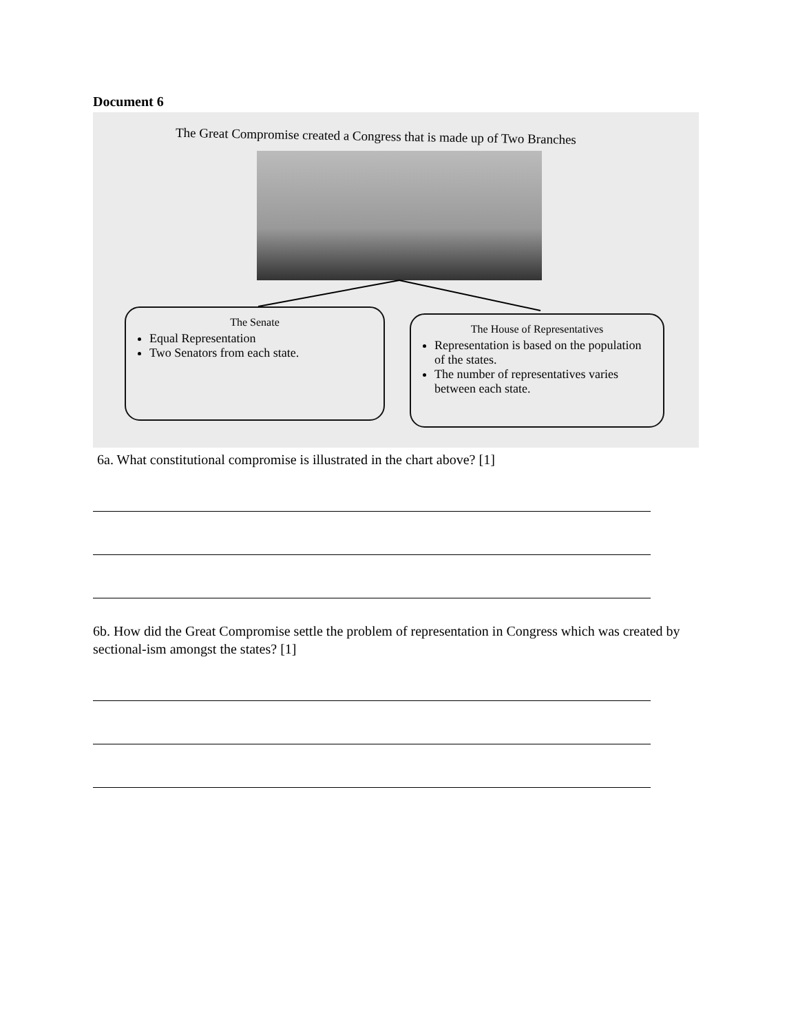Document 6
The Great Compromise created a Congress that is made up of Two Branches
The Senate
Equal Representation
Two Senators from each state.
The House of Representatives
Representation is based on the population of the states.
The number of representatives varies between each state.
6a. What constitutional compromise is illustrated in the chart above? [1]
6b. How did the Great Compromise settle the problem of representation in Congress which was created by sectional-ism amongst the states? [1]